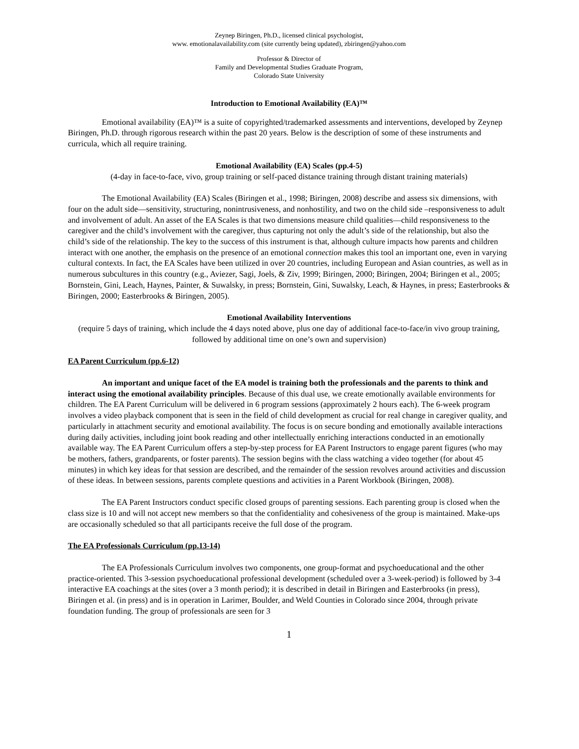Zeynep Biringen, Ph.D., licensed clinical psychologist,
www. emotionalavailability.com (site currently being updated), zbiringen@yahoo.com
Professor & Director of
Family and Developmental Studies Graduate Program,
Colorado State University
Introduction to Emotional Availability (EA)™
Emotional availability (EA)™ is a suite of copyrighted/trademarked assessments and interventions, developed by Zeynep Biringen, Ph.D. through rigorous research within the past 20 years. Below is the description of some of these instruments and curricula, which all require training.
Emotional Availability (EA) Scales (pp.4-5)
(4-day in face-to-face, vivo, group training or self-paced distance training through distant training materials)
The Emotional Availability (EA) Scales (Biringen et al., 1998; Biringen, 2008) describe and assess six dimensions, with four on the adult side—sensitivity, structuring, nonintrusiveness, and nonhostility, and two on the child side –responsiveness to adult and involvement of adult. An asset of the EA Scales is that two dimensions measure child qualities—child responsiveness to the caregiver and the child’s involvement with the caregiver, thus capturing not only the adult’s side of the relationship, but also the child’s side of the relationship. The key to the success of this instrument is that, although culture impacts how parents and children interact with one another, the emphasis on the presence of an emotional connection makes this tool an important one, even in varying cultural contexts. In fact, the EA Scales have been utilized in over 20 countries, including European and Asian countries, as well as in numerous subcultures in this country (e.g., Aviezer, Sagi, Joels, & Ziv, 1999; Biringen, 2000; Biringen, 2004; Biringen et al., 2005; Bornstein, Gini, Leach, Haynes, Painter, & Suwalsky, in press; Bornstein, Gini, Suwalsky, Leach, & Haynes, in press; Easterbrooks & Biringen, 2000; Easterbrooks & Biringen, 2005).
Emotional Availability Interventions
(require 5 days of training, which include the 4 days noted above, plus one day of additional face-to-face/in vivo group training, followed by additional time on one’s own and supervision)
EA Parent Curriculum (pp.6-12)
An important and unique facet of the EA model is training both the professionals and the parents to think and interact using the emotional availability principles. Because of this dual use, we create emotionally available environments for children. The EA Parent Curriculum will be delivered in 6 program sessions (approximately 2 hours each). The 6-week program involves a video playback component that is seen in the field of child development as crucial for real change in caregiver quality, and particularly in attachment security and emotional availability. The focus is on secure bonding and emotionally available interactions during daily activities, including joint book reading and other intellectually enriching interactions conducted in an emotionally available way. The EA Parent Curriculum offers a step-by-step process for EA Parent Instructors to engage parent figures (who may be mothers, fathers, grandparents, or foster parents). The session begins with the class watching a video together (for about 45 minutes) in which key ideas for that session are described, and the remainder of the session revolves around activities and discussion of these ideas. In between sessions, parents complete questions and activities in a Parent Workbook (Biringen, 2008).
The EA Parent Instructors conduct specific closed groups of parenting sessions. Each parenting group is closed when the class size is 10 and will not accept new members so that the confidentiality and cohesiveness of the group is maintained. Make-ups are occasionally scheduled so that all participants receive the full dose of the program.
The EA Professionals Curriculum (pp.13-14)
The EA Professionals Curriculum involves two components, one group-format and psychoeducational and the other practice-oriented. This 3-session psychoeducational professional development (scheduled over a 3-week-period) is followed by 3-4 interactive EA coachings at the sites (over a 3 month period); it is described in detail in Biringen and Easterbrooks (in press), Biringen et al. (in press) and is in operation in Larimer, Boulder, and Weld Counties in Colorado since 2004, through private foundation funding. The group of professionals are seen for 3
1